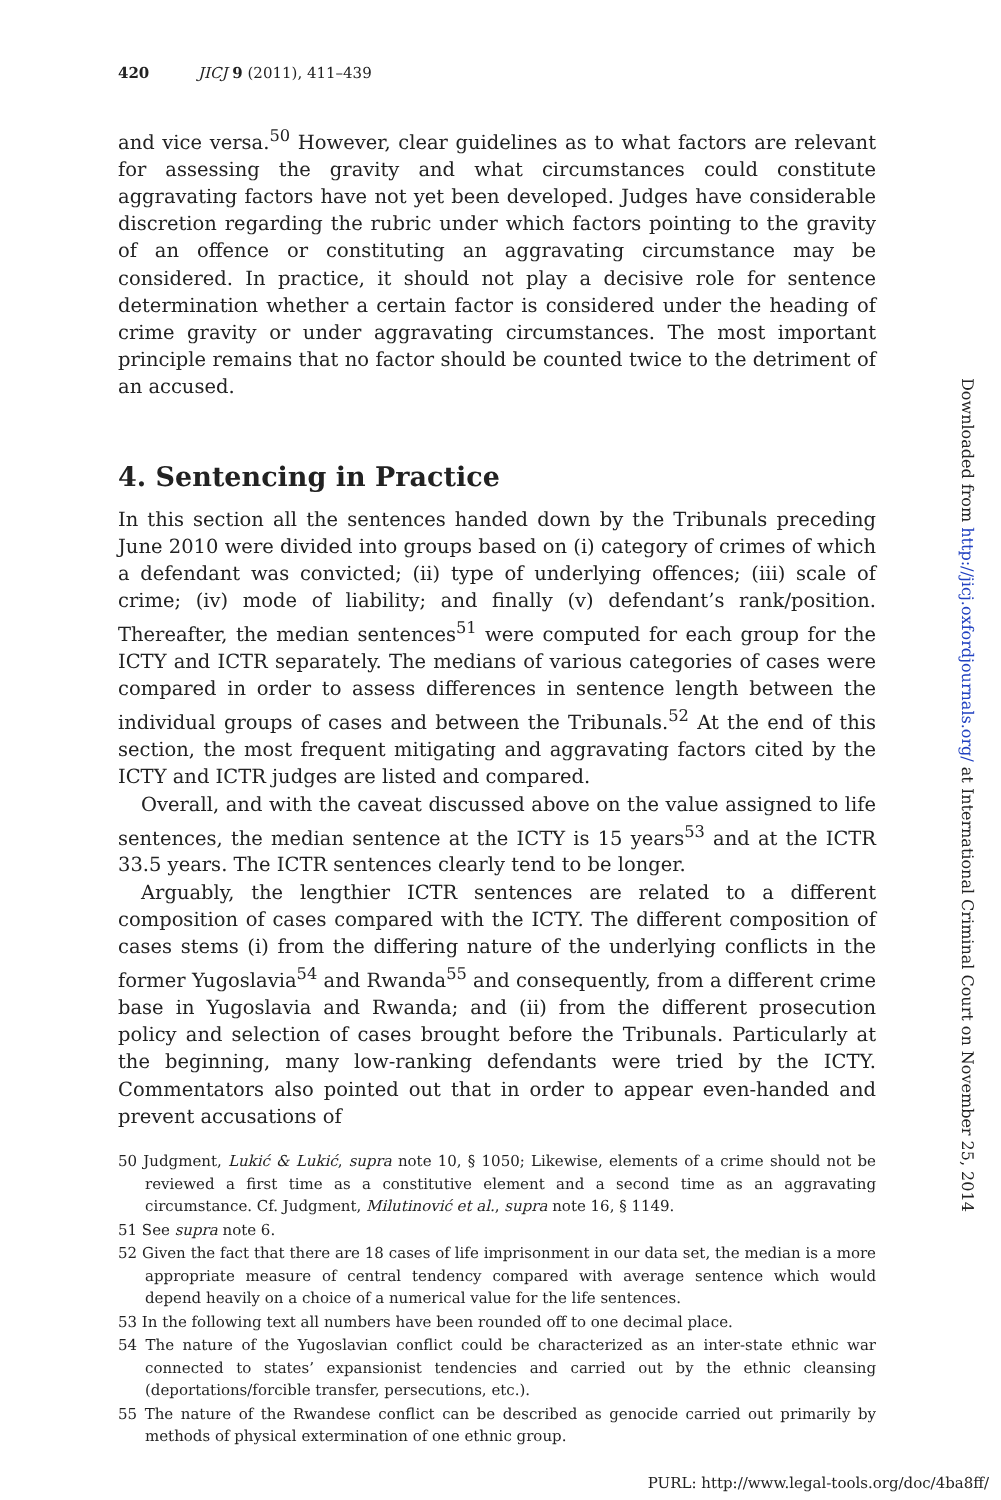420 JICJ 9 (2011), 411–439
and vice versa.<sup>50</sup> However, clear guidelines as to what factors are relevant for assessing the gravity and what circumstances could constitute aggravating factors have not yet been developed. Judges have considerable discretion regarding the rubric under which factors pointing to the gravity of an offence or constituting an aggravating circumstance may be considered. In practice, it should not play a decisive role for sentence determination whether a certain factor is considered under the heading of crime gravity or under aggravating circumstances. The most important principle remains that no factor should be counted twice to the detriment of an accused.
4. Sentencing in Practice
In this section all the sentences handed down by the Tribunals preceding June 2010 were divided into groups based on (i) category of crimes of which a defendant was convicted; (ii) type of underlying offences; (iii) scale of crime; (iv) mode of liability; and finally (v) defendant’s rank/position. Thereafter, the median sentences<sup>51</sup> were computed for each group for the ICTY and ICTR separately. The medians of various categories of cases were compared in order to assess differences in sentence length between the individual groups of cases and between the Tribunals.<sup>52</sup> At the end of this section, the most frequent mitigating and aggravating factors cited by the ICTY and ICTR judges are listed and compared.
Overall, and with the caveat discussed above on the value assigned to life sentences, the median sentence at the ICTY is 15 years<sup>53</sup> and at the ICTR 33.5 years. The ICTR sentences clearly tend to be longer.
Arguably, the lengthier ICTR sentences are related to a different composition of cases compared with the ICTY. The different composition of cases stems (i) from the differing nature of the underlying conflicts in the former Yugoslavia<sup>54</sup> and Rwanda<sup>55</sup> and consequently, from a different crime base in Yugoslavia and Rwanda; and (ii) from the different prosecution policy and selection of cases brought before the Tribunals. Particularly at the beginning, many low-ranking defendants were tried by the ICTY. Commentators also pointed out that in order to appear even-handed and prevent accusations of
50 Judgment, Lukić & Lukić, supra note 10, § 1050; Likewise, elements of a crime should not be reviewed a first time as a constitutive element and a second time as an aggravating circumstance. Cf. Judgment, Milutinović et al., supra note 16, § 1149.
51 See supra note 6.
52 Given the fact that there are 18 cases of life imprisonment in our data set, the median is a more appropriate measure of central tendency compared with average sentence which would depend heavily on a choice of a numerical value for the life sentences.
53 In the following text all numbers have been rounded off to one decimal place.
54 The nature of the Yugoslavian conflict could be characterized as an inter-state ethnic war connected to states’ expansionist tendencies and carried out by the ethnic cleansing (deportations/forcible transfer, persecutions, etc.).
55 The nature of the Rwandese conflict can be described as genocide carried out primarily by methods of physical extermination of one ethnic group.
Downloaded from http://jicj.oxfordjournals.org/ at International Criminal Court on November 25, 2014
PURL: http://www.legal-tools.org/doc/4ba8ff/